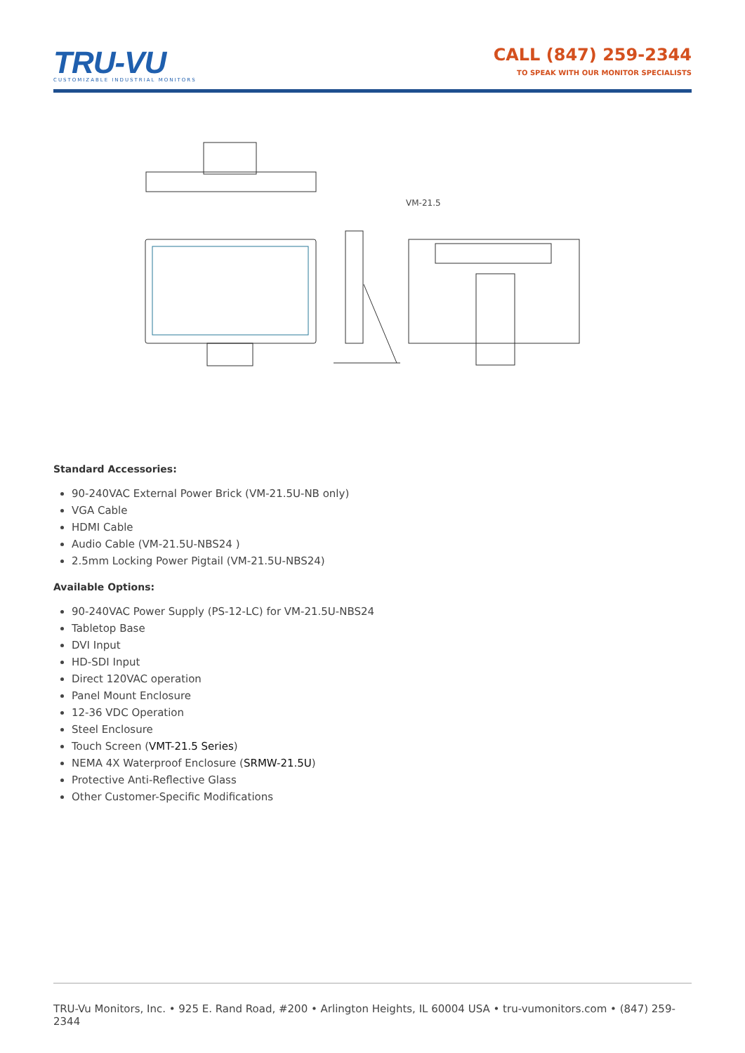TRU-VU
CUSTOMIZABLE INDUSTRIAL MONITORS
CALL (847) 259-2344
TO SPEAK WITH OUR MONITOR SPECIALISTS
VM-21.5
Standard Accessories:
90-240VAC External Power Brick (VM-21.5U-NB only)
VGA Cable
HDMI Cable
Audio Cable (VM-21.5U-NBS24 )
2.5mm Locking Power Pigtail (VM-21.5U-NBS24)
Available Options:
90-240VAC Power Supply (PS-12-LC) for VM-21.5U-NBS24
Tabletop Base
DVI Input
HD-SDI Input
Direct 120VAC operation
Panel Mount Enclosure
12-36 VDC Operation
Steel Enclosure
Touch Screen (VMT-21.5 Series)
NEMA 4X Waterproof Enclosure (SRMW-21.5U)
Protective Anti-Reflective Glass
Other Customer-Specific Modifications
TRU-Vu Monitors, Inc. • 925 E. Rand Road, #200 • Arlington Heights, IL 60004 USA • tru-vumonitors.com • (847) 259-2344